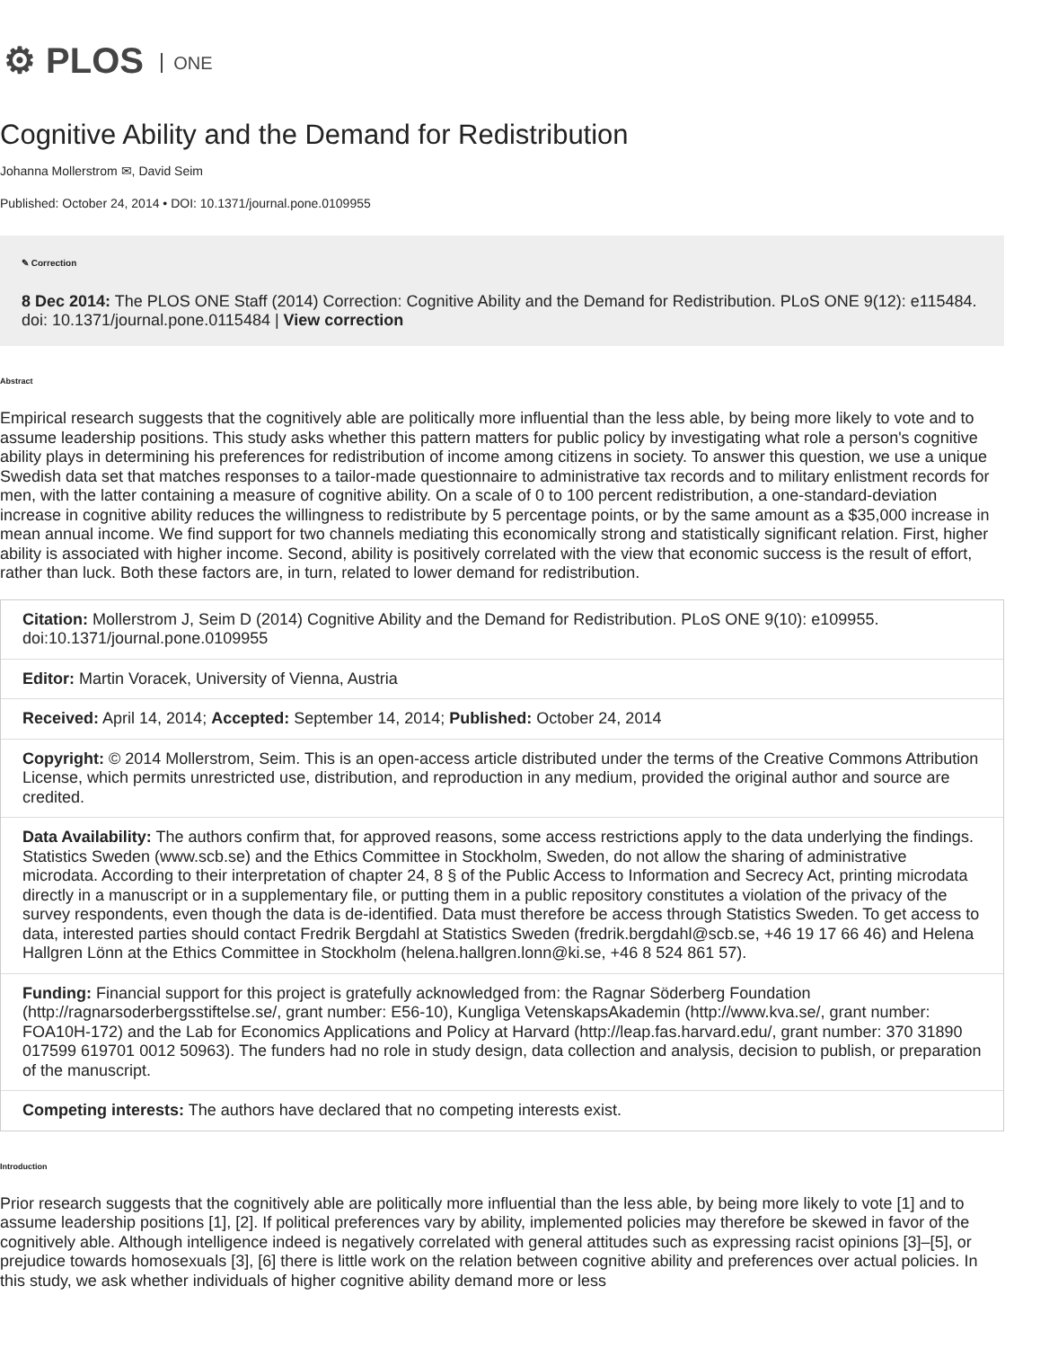⚙ PLOS ONE
Cognitive Ability and the Demand for Redistribution
Johanna Mollerstrom ✉, David Seim
Published: October 24, 2014 • DOI: 10.1371/journal.pone.0109955
✎ Correction
8 Dec 2014: The PLOS ONE Staff (2014) Correction: Cognitive Ability and the Demand for Redistribution. PLoS ONE 9(12): e115484. doi: 10.1371/journal.pone.0115484 | View correction
Abstract
Empirical research suggests that the cognitively able are politically more influential than the less able, by being more likely to vote and to assume leadership positions. This study asks whether this pattern matters for public policy by investigating what role a person's cognitive ability plays in determining his preferences for redistribution of income among citizens in society. To answer this question, we use a unique Swedish data set that matches responses to a tailor-made questionnaire to administrative tax records and to military enlistment records for men, with the latter containing a measure of cognitive ability. On a scale of 0 to 100 percent redistribution, a one-standard-deviation increase in cognitive ability reduces the willingness to redistribute by 5 percentage points, or by the same amount as a $35,000 increase in mean annual income. We find support for two channels mediating this economically strong and statistically significant relation. First, higher ability is associated with higher income. Second, ability is positively correlated with the view that economic success is the result of effort, rather than luck. Both these factors are, in turn, related to lower demand for redistribution.
Citation: Mollerstrom J, Seim D (2014) Cognitive Ability and the Demand for Redistribution. PLoS ONE 9(10): e109955. doi:10.1371/journal.pone.0109955
Editor: Martin Voracek, University of Vienna, Austria
Received: April 14, 2014; Accepted: September 14, 2014; Published: October 24, 2014
Copyright: © 2014 Mollerstrom, Seim. This is an open-access article distributed under the terms of the Creative Commons Attribution License, which permits unrestricted use, distribution, and reproduction in any medium, provided the original author and source are credited.
Data Availability: The authors confirm that, for approved reasons, some access restrictions apply to the data underlying the findings. Statistics Sweden (www.scb.se) and the Ethics Committee in Stockholm, Sweden, do not allow the sharing of administrative microdata. According to their interpretation of chapter 24, 8 § of the Public Access to Information and Secrecy Act, printing microdata directly in a manuscript or in a supplementary file, or putting them in a public repository constitutes a violation of the privacy of the survey respondents, even though the data is de-identified. Data must therefore be access through Statistics Sweden. To get access to data, interested parties should contact Fredrik Bergdahl at Statistics Sweden (fredrik.bergdahl@scb.se, +46 19 17 66 46) and Helena Hallgren Lönn at the Ethics Committee in Stockholm (helena.hallgren.lonn@ki.se, +46 8 524 861 57).
Funding: Financial support for this project is gratefully acknowledged from: the Ragnar Söderberg Foundation (http://ragnarsoderbergsstiftelse.se/, grant number: E56-10), Kungliga VetenskapsAkademin (http://www.kva.se/, grant number: FOA10H-172) and the Lab for Economics Applications and Policy at Harvard (http://leap.fas.harvard.edu/, grant number: 370 31890 017599 619701 0012 50963). The funders had no role in study design, data collection and analysis, decision to publish, or preparation of the manuscript.
Competing interests: The authors have declared that no competing interests exist.
Introduction
Prior research suggests that the cognitively able are politically more influential than the less able, by being more likely to vote [1] and to assume leadership positions [1], [2]. If political preferences vary by ability, implemented policies may therefore be skewed in favor of the cognitively able. Although intelligence indeed is negatively correlated with general attitudes such as expressing racist opinions [3]–[5], or prejudice towards homosexuals [3], [6] there is little work on the relation between cognitive ability and preferences over actual policies. In this study, we ask whether individuals of higher cognitive ability demand more or less